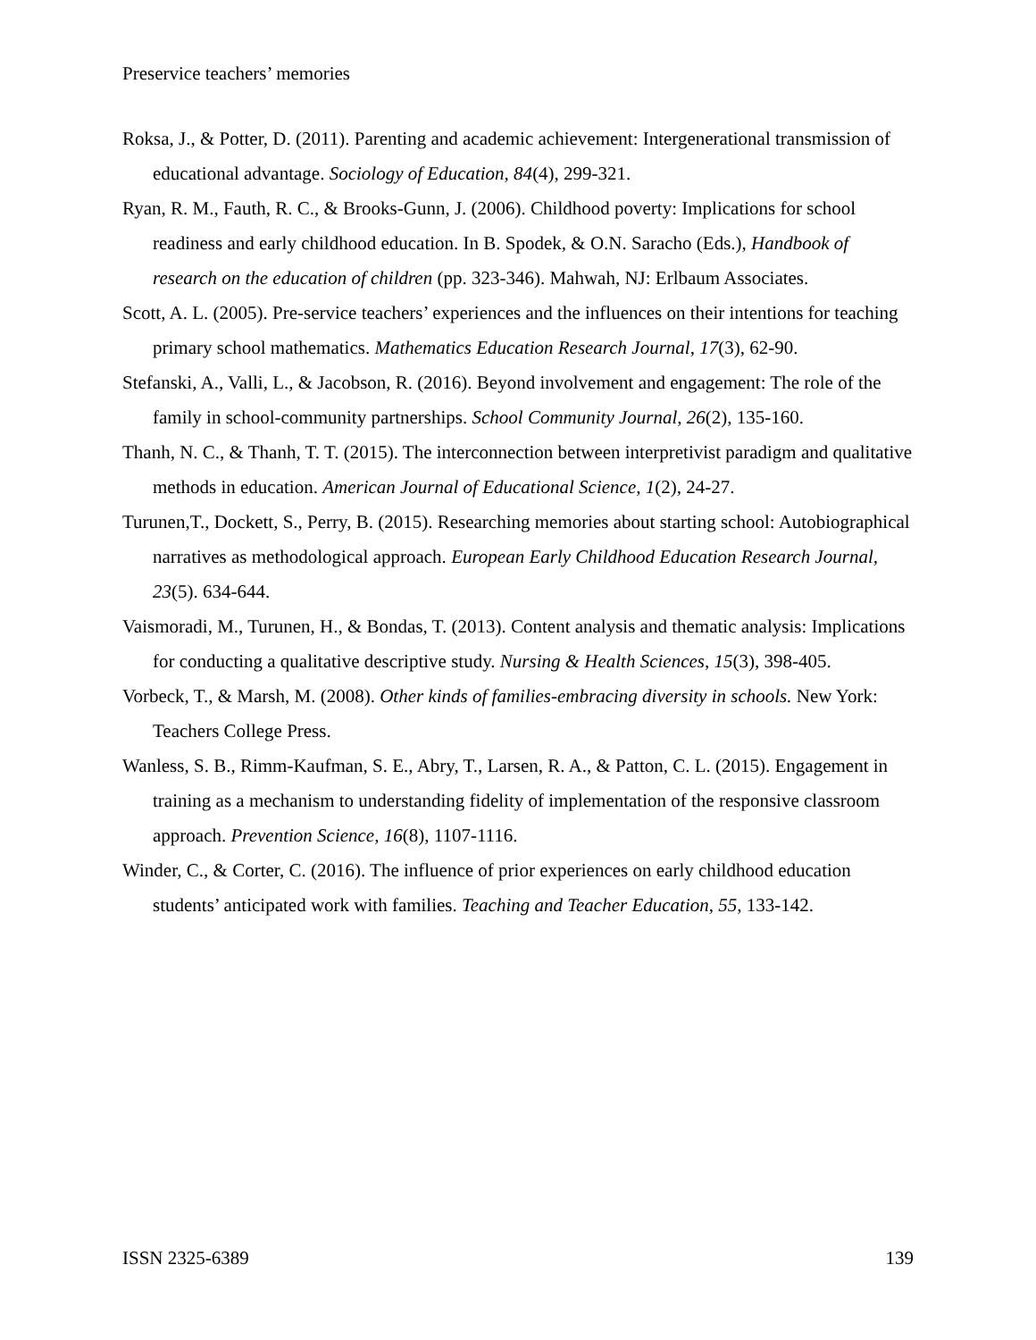Preservice teachers’ memories
Roksa, J., & Potter, D. (2011). Parenting and academic achievement: Intergenerational transmission of educational advantage. Sociology of Education, 84(4), 299-321.
Ryan, R. M., Fauth, R. C., & Brooks-Gunn, J. (2006). Childhood poverty: Implications for school readiness and early childhood education. In B. Spodek, & O.N. Saracho (Eds.), Handbook of research on the education of children (pp. 323-346). Mahwah, NJ: Erlbaum Associates.
Scott, A. L. (2005). Pre-service teachers’ experiences and the influences on their intentions for teaching primary school mathematics. Mathematics Education Research Journal, 17(3), 62-90.
Stefanski, A., Valli, L., & Jacobson, R. (2016). Beyond involvement and engagement: The role of the family in school-community partnerships. School Community Journal, 26(2), 135-160.
Thanh, N. C., & Thanh, T. T. (2015). The interconnection between interpretivist paradigm and qualitative methods in education. American Journal of Educational Science, 1(2), 24-27.
Turunen,T., Dockett, S., Perry, B. (2015). Researching memories about starting school: Autobiographical narratives as methodological approach. European Early Childhood Education Research Journal, 23(5). 634-644.
Vaismoradi, M., Turunen, H., & Bondas, T. (2013). Content analysis and thematic analysis: Implications for conducting a qualitative descriptive study. Nursing & Health Sciences, 15(3), 398-405.
Vorbeck, T., & Marsh, M. (2008). Other kinds of families-embracing diversity in schools. New York: Teachers College Press.
Wanless, S. B., Rimm-Kaufman, S. E., Abry, T., Larsen, R. A., & Patton, C. L. (2015). Engagement in training as a mechanism to understanding fidelity of implementation of the responsive classroom approach. Prevention Science, 16(8), 1107-1116.
Winder, C., & Corter, C. (2016). The influence of prior experiences on early childhood education students’ anticipated work with families. Teaching and Teacher Education, 55, 133-142.
ISSN 2325-6389 139